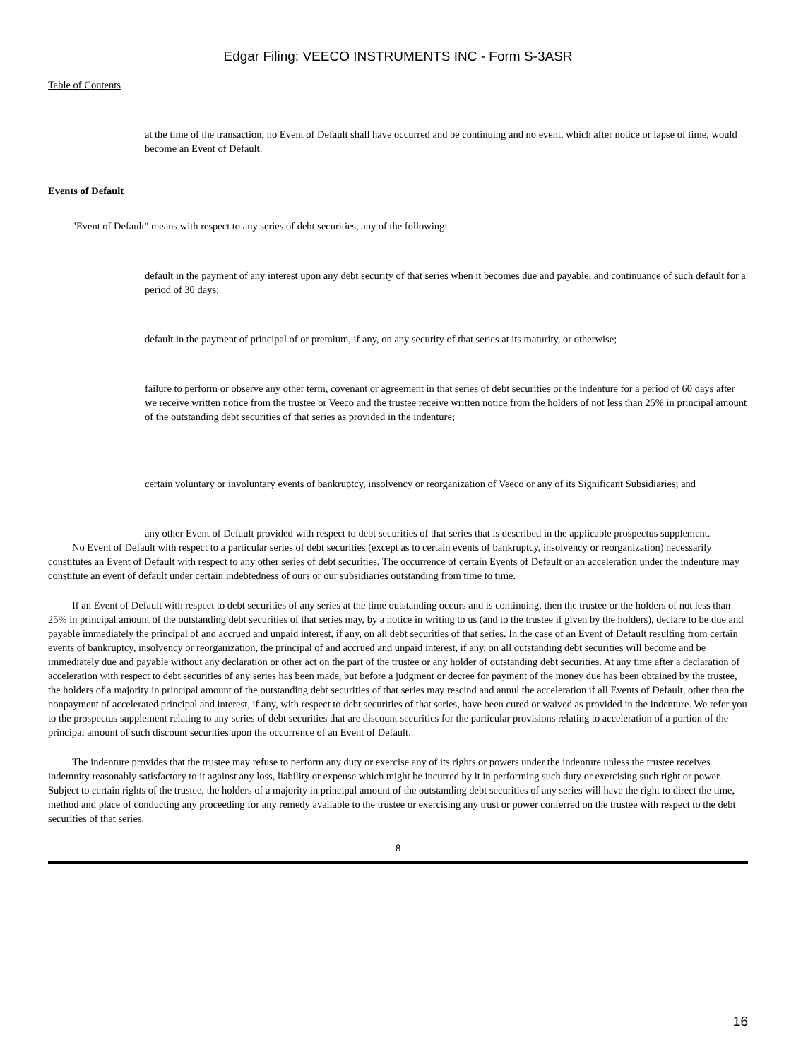Edgar Filing: VEECO INSTRUMENTS INC - Form S-3ASR
Table of Contents
at the time of the transaction, no Event of Default shall have occurred and be continuing and no event, which after notice or lapse of time, would become an Event of Default.
Events of Default
"Event of Default" means with respect to any series of debt securities, any of the following:
default in the payment of any interest upon any debt security of that series when it becomes due and payable, and continuance of such default for a period of 30 days;
default in the payment of principal of or premium, if any, on any security of that series at its maturity, or otherwise;
failure to perform or observe any other term, covenant or agreement in that series of debt securities or the indenture for a period of 60 days after we receive written notice from the trustee or Veeco and the trustee receive written notice from the holders of not less than 25% in principal amount of the outstanding debt securities of that series as provided in the indenture;
certain voluntary or involuntary events of bankruptcy, insolvency or reorganization of Veeco or any of its Significant Subsidiaries; and
any other Event of Default provided with respect to debt securities of that series that is described in the applicable prospectus supplement.
No Event of Default with respect to a particular series of debt securities (except as to certain events of bankruptcy, insolvency or reorganization) necessarily constitutes an Event of Default with respect to any other series of debt securities. The occurrence of certain Events of Default or an acceleration under the indenture may constitute an event of default under certain indebtedness of ours or our subsidiaries outstanding from time to time.
If an Event of Default with respect to debt securities of any series at the time outstanding occurs and is continuing, then the trustee or the holders of not less than 25% in principal amount of the outstanding debt securities of that series may, by a notice in writing to us (and to the trustee if given by the holders), declare to be due and payable immediately the principal of and accrued and unpaid interest, if any, on all debt securities of that series. In the case of an Event of Default resulting from certain events of bankruptcy, insolvency or reorganization, the principal of and accrued and unpaid interest, if any, on all outstanding debt securities will become and be immediately due and payable without any declaration or other act on the part of the trustee or any holder of outstanding debt securities. At any time after a declaration of acceleration with respect to debt securities of any series has been made, but before a judgment or decree for payment of the money due has been obtained by the trustee, the holders of a majority in principal amount of the outstanding debt securities of that series may rescind and annul the acceleration if all Events of Default, other than the nonpayment of accelerated principal and interest, if any, with respect to debt securities of that series, have been cured or waived as provided in the indenture. We refer you to the prospectus supplement relating to any series of debt securities that are discount securities for the particular provisions relating to acceleration of a portion of the principal amount of such discount securities upon the occurrence of an Event of Default.
The indenture provides that the trustee may refuse to perform any duty or exercise any of its rights or powers under the indenture unless the trustee receives indemnity reasonably satisfactory to it against any loss, liability or expense which might be incurred by it in performing such duty or exercising such right or power. Subject to certain rights of the trustee, the holders of a majority in principal amount of the outstanding debt securities of any series will have the right to direct the time, method and place of conducting any proceeding for any remedy available to the trustee or exercising any trust or power conferred on the trustee with respect to the debt securities of that series.
8
16